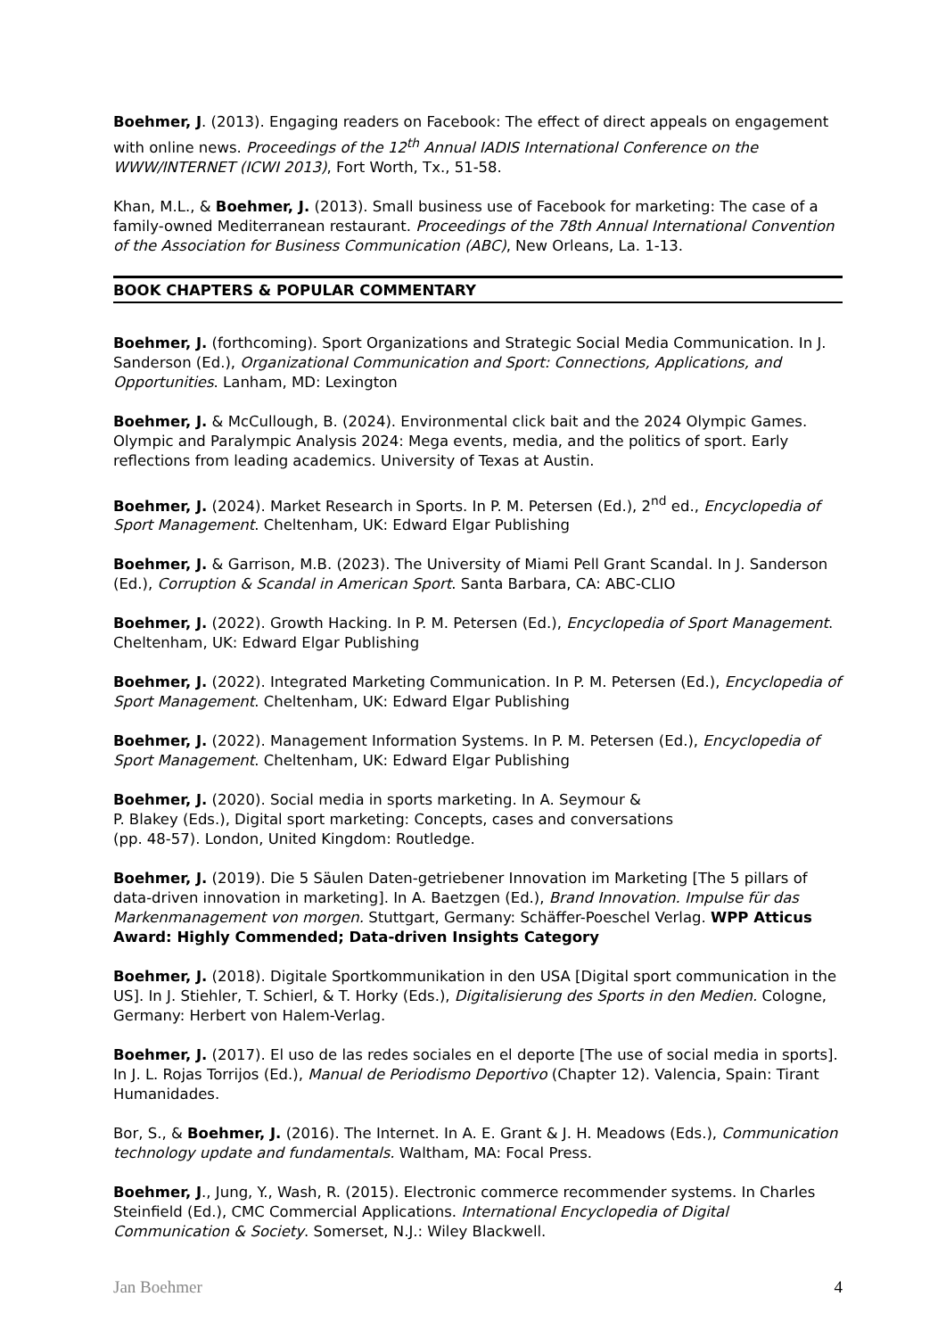Boehmer, J. (2013). Engaging readers on Facebook: The effect of direct appeals on engagement with online news. Proceedings of the 12<sup>th</sup> Annual IADIS International Conference on the WWW/INTERNET (ICWI 2013), Fort Worth, Tx., 51-58.
Khan, M.L., & Boehmer, J. (2013). Small business use of Facebook for marketing: The case of a family-owned Mediterranean restaurant. Proceedings of the 78th Annual International Convention of the Association for Business Communication (ABC), New Orleans, La. 1-13.
BOOK CHAPTERS & POPULAR COMMENTARY
Boehmer, J. (forthcoming). Sport Organizations and Strategic Social Media Communication. In J. Sanderson (Ed.), Organizational Communication and Sport: Connections, Applications, and Opportunities. Lanham, MD: Lexington
Boehmer, J. & McCullough, B. (2024). Environmental click bait and the 2024 Olympic Games. Olympic and Paralympic Analysis 2024: Mega events, media, and the politics of sport. Early reflections from leading academics. University of Texas at Austin.
Boehmer, J. (2024). Market Research in Sports. In P. M. Petersen (Ed.), 2<sup>nd</sup> ed., Encyclopedia of Sport Management. Cheltenham, UK: Edward Elgar Publishing
Boehmer, J. & Garrison, M.B. (2023). The University of Miami Pell Grant Scandal. In J. Sanderson (Ed.), Corruption & Scandal in American Sport. Santa Barbara, CA: ABC-CLIO
Boehmer, J. (2022). Growth Hacking. In P. M. Petersen (Ed.), Encyclopedia of Sport Management. Cheltenham, UK: Edward Elgar Publishing
Boehmer, J. (2022). Integrated Marketing Communication. In P. M. Petersen (Ed.), Encyclopedia of Sport Management. Cheltenham, UK: Edward Elgar Publishing
Boehmer, J. (2022). Management Information Systems. In P. M. Petersen (Ed.), Encyclopedia of Sport Management. Cheltenham, UK: Edward Elgar Publishing
Boehmer, J. (2020). Social media in sports marketing. In A. Seymour &
P. Blakey (Eds.), Digital sport marketing: Concepts, cases and conversations
(pp. 48-57). London, United Kingdom: Routledge.
Boehmer, J. (2019). Die 5 Säulen Daten-getriebener Innovation im Marketing [The 5 pillars of data-driven innovation in marketing]. In A. Baetzgen (Ed.), Brand Innovation. Impulse für das Markenmanagement von morgen. Stuttgart, Germany: Schäffer-Poeschel Verlag. WPP Atticus Award: Highly Commended; Data-driven Insights Category
Boehmer, J. (2018). Digitale Sportkommunikation in den USA [Digital sport communication in the US]. In J. Stiehler, T. Schierl, & T. Horky (Eds.), Digitalisierung des Sports in den Medien. Cologne, Germany: Herbert von Halem-Verlag.
Boehmer, J. (2017). El uso de las redes sociales en el deporte [The use of social media in sports]. In J. L. Rojas Torrijos (Ed.), Manual de Periodismo Deportivo (Chapter 12). Valencia, Spain: Tirant Humanidades.
Bor, S., & Boehmer, J. (2016). The Internet. In A. E. Grant & J. H. Meadows (Eds.), Communication technology update and fundamentals. Waltham, MA: Focal Press.
Boehmer, J., Jung, Y., Wash, R. (2015). Electronic commerce recommender systems. In Charles Steinfield (Ed.), CMC Commercial Applications. International Encyclopedia of Digital Communication & Society. Somerset, N.J.: Wiley Blackwell.
Jan Boehmer 4